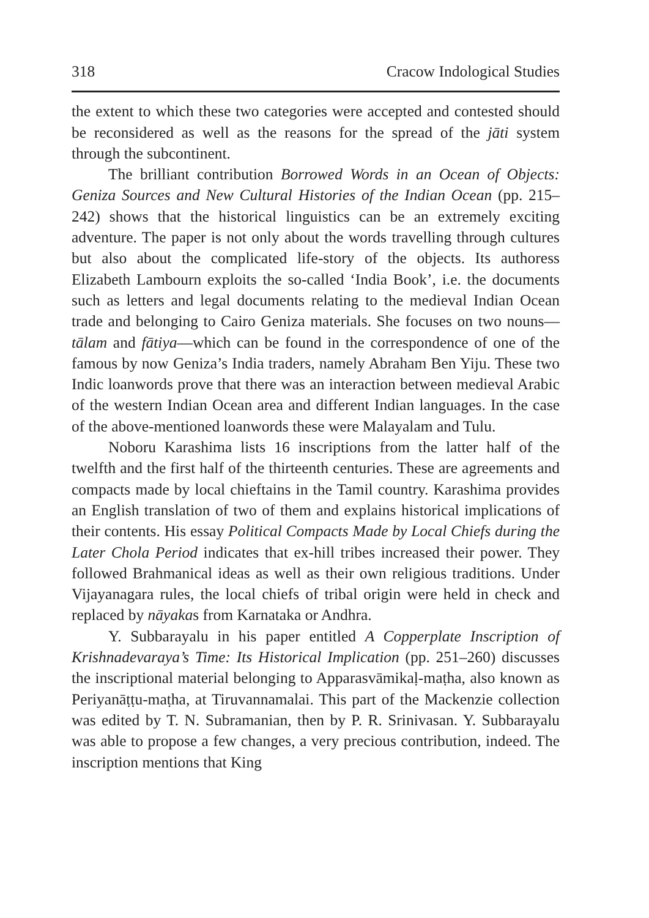318 Cracow Indological Studies
the extent to which these two categories were accepted and contested should be reconsidered as well as the reasons for the spread of the jāti system through the subcontinent.
The brilliant contribution Borrowed Words in an Ocean of Objects: Geniza Sources and New Cultural Histories of the Indian Ocean (pp. 215–242) shows that the historical linguistics can be an extremely exciting adventure. The paper is not only about the words travelling through cultures but also about the complicated life-story of the objects. Its authoress Elizabeth Lambourn exploits the so-called ‘India Book’, i.e. the documents such as letters and legal documents relating to the medieval Indian Ocean trade and belonging to Cairo Geniza materials. She focuses on two nouns—tālam and fātiya—which can be found in the correspondence of one of the famous by now Geniza’s India traders, namely Abraham Ben Yiju. These two Indic loanwords prove that there was an interaction between medieval Arabic of the western Indian Ocean area and different Indian languages. In the case of the above-mentioned loanwords these were Malayalam and Tulu.
Noboru Karashima lists 16 inscriptions from the latter half of the twelfth and the first half of the thirteenth centuries. These are agreements and compacts made by local chieftains in the Tamil country. Karashima provides an English translation of two of them and explains historical implications of their contents. His essay Political Compacts Made by Local Chiefs during the Later Chola Period indicates that ex-hill tribes increased their power. They followed Brahmanical ideas as well as their own religious traditions. Under Vijayanagara rules, the local chiefs of tribal origin were held in check and replaced by nāyakas from Karnataka or Andhra.
Y. Subbarayalu in his paper entitled A Copperplate Inscription of Krishnadevaraya’s Time: Its Historical Implication (pp. 251–260) discusses the inscriptional material belonging to Apparasvāmikaḷ-maṭha, also known as Periyanāṭṭu-maṭha, at Tiruvannamalai. This part of the Mackenzie collection was edited by T. N. Subramanian, then by P. R. Srinivasan. Y. Subbarayalu was able to propose a few changes, a very precious contribution, indeed. The inscription mentions that King